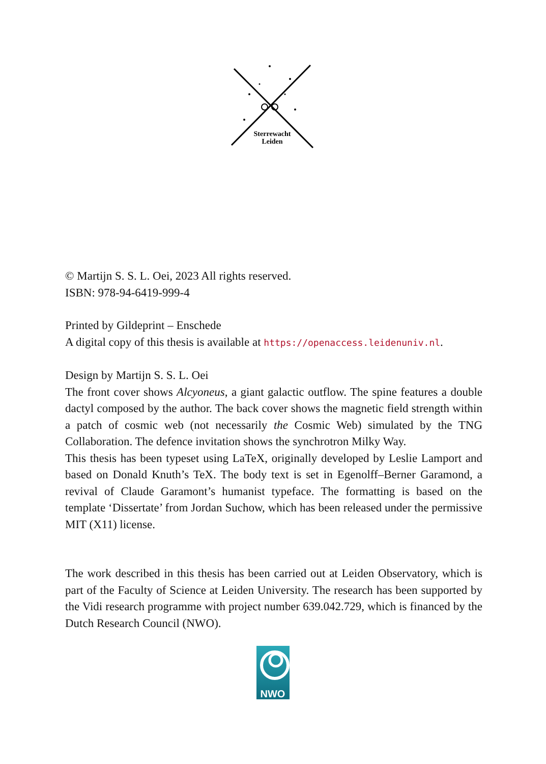Sterrewacht
Leiden
© Martijn S. S. L. Oei, 2023 All rights reserved.
ISBN: 978-94-6419-999-4
Printed by Gildeprint – Enschede
A digital copy of this thesis is available at https://openaccess.leidenuniv.nl.
Design by Martijn S. S. L. Oei
The front cover shows Alcyoneus, a giant galactic outflow. The spine features a double dactyl composed by the author. The back cover shows the magnetic field strength within a patch of cosmic web (not necessarily the Cosmic Web) simulated by the TNG Collaboration. The defence invitation shows the synchrotron Milky Way.
This thesis has been typeset using LaTeX, originally developed by Leslie Lamport and based on Donald Knuth’s TeX. The body text is set in Egenolff–Berner Garamond, a revival of Claude Garamont’s humanist typeface. The formatting is based on the template ‘Dissertate’ from Jordan Suchow, which has been released under the permissive MIT (X11) license.
The work described in this thesis has been carried out at Leiden Observatory, which is part of the Faculty of Science at Leiden University. The research has been supported by the Vidi research programme with project number 639.042.729, which is financed by the Dutch Research Council (NWO).
NWO